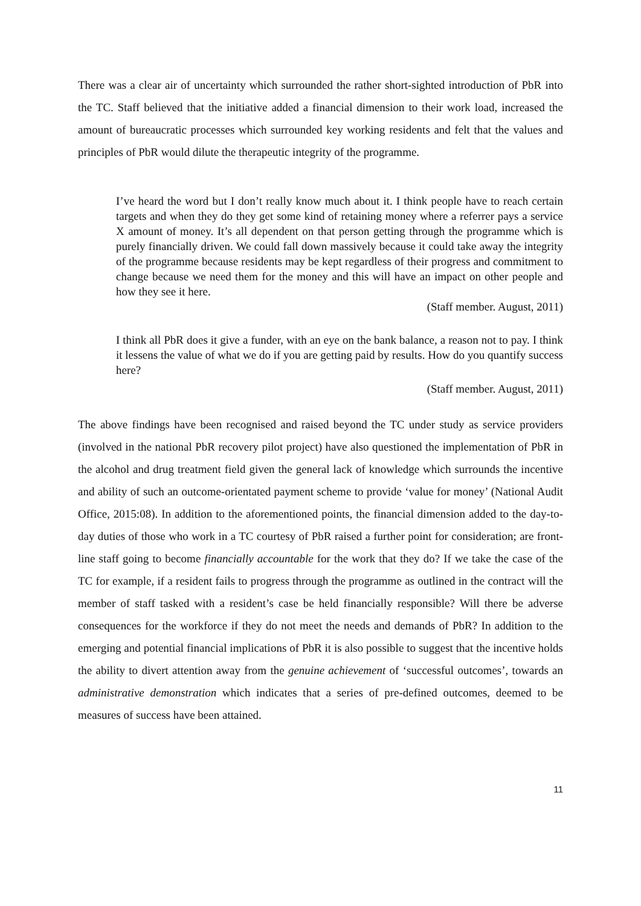There was a clear air of uncertainty which surrounded the rather short-sighted introduction of PbR into the TC. Staff believed that the initiative added a financial dimension to their work load, increased the amount of bureaucratic processes which surrounded key working residents and felt that the values and principles of PbR would dilute the therapeutic integrity of the programme.
I’ve heard the word but I don’t really know much about it. I think people have to reach certain targets and when they do they get some kind of retaining money where a referrer pays a service X amount of money. It’s all dependent on that person getting through the programme which is purely financially driven. We could fall down massively because it could take away the integrity of the programme because residents may be kept regardless of their progress and commitment to change because we need them for the money and this will have an impact on other people and how they see it here.
(Staff member. August, 2011)
I think all PbR does it give a funder, with an eye on the bank balance, a reason not to pay. I think it lessens the value of what we do if you are getting paid by results. How do you quantify success here?
(Staff member. August, 2011)
The above findings have been recognised and raised beyond the TC under study as service providers (involved in the national PbR recovery pilot project) have also questioned the implementation of PbR in the alcohol and drug treatment field given the general lack of knowledge which surrounds the incentive and ability of such an outcome-orientated payment scheme to provide ‘value for money’ (National Audit Office, 2015:08). In addition to the aforementioned points, the financial dimension added to the day-to-day duties of those who work in a TC courtesy of PbR raised a further point for consideration; are front-line staff going to become financially accountable for the work that they do? If we take the case of the TC for example, if a resident fails to progress through the programme as outlined in the contract will the member of staff tasked with a resident’s case be held financially responsible? Will there be adverse consequences for the workforce if they do not meet the needs and demands of PbR? In addition to the emerging and potential financial implications of PbR it is also possible to suggest that the incentive holds the ability to divert attention away from the genuine achievement of ‘successful outcomes’, towards an administrative demonstration which indicates that a series of pre-defined outcomes, deemed to be measures of success have been attained.
11